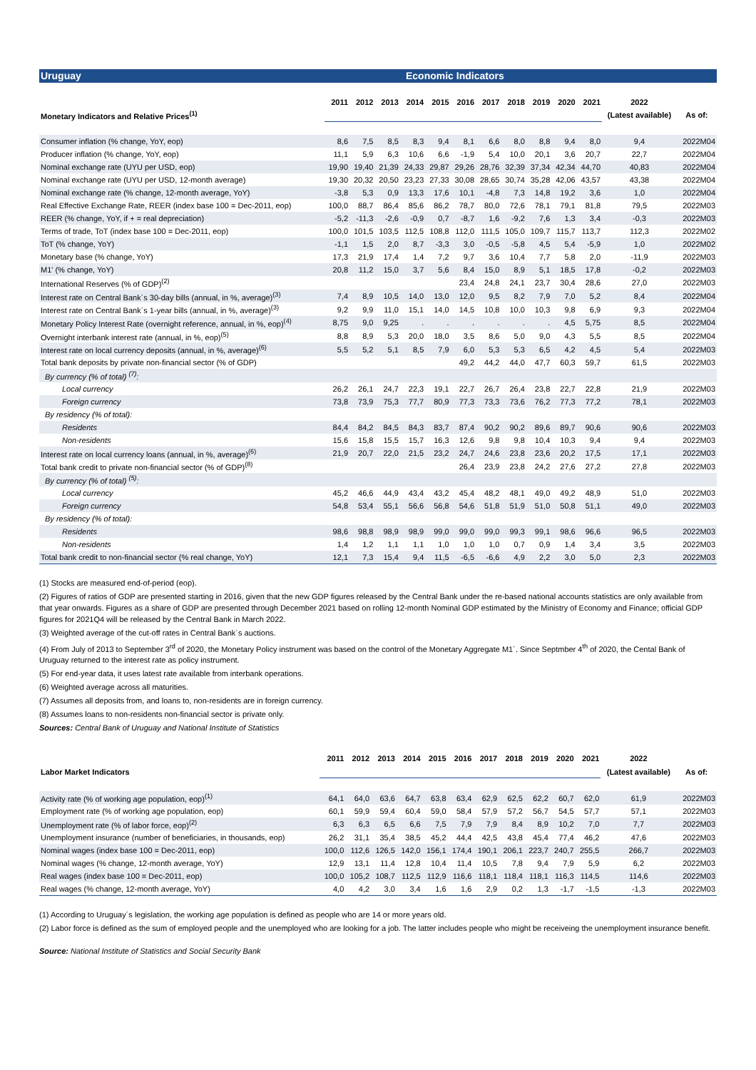Uruguay Economic Indicators
| | 2011 | 2012 | 2013 | 2014 | 2015 | 2016 | 2017 | 2018 | 2019 | 2020 | 2021 | 2022 | |
| --- | --- | --- | --- | --- | --- | --- | --- | --- | --- | --- | --- | --- | --- |
| Monetary Indicators and Relative Prices<sup>(1)</sup> | | | | | | | | | | | | (Latest available) | As of: |
| Consumer inflation (% change, YoY, eop) | 8,6 | 7,5 | 8,5 | 8,3 | 9,4 | 8,1 | 6,6 | 8,0 | 8,8 | 9,4 | 8,0 | 9,4 | 2022M04 |
| Producer inflation (% change, YoY, eop) | 11,1 | 5,9 | 6,3 | 10,6 | 6,6 | -1,9 | 5,4 | 10,0 | 20,1 | 3,6 | 20,7 | 22,7 | 2022M04 |
| Nominal exchange rate (UYU per USD, eop) | 19,90 | 19,40 | 21,39 | 24,33 | 29,87 | 29,26 | 28,76 | 32,39 | 37,34 | 42,34 | 44,70 | 40,83 | 2022M04 |
| Nominal exchange rate (UYU per USD, 12-month average) | 19,30 | 20,32 | 20,50 | 23,23 | 27,33 | 30,08 | 28,65 | 30,74 | 35,28 | 42,06 | 43,57 | 43,38 | 2022M04 |
| Nominal exchange rate (% change, 12-month average, YoY) | -3,8 | 5,3 | 0,9 | 13,3 | 17,6 | 10,1 | -4,8 | 7,3 | 14,8 | 19,2 | 3,6 | 1,0 | 2022M04 |
| Real Effective Exchange Rate, REER (index base 100 = Dec-2011, eop) | 100,0 | 88,7 | 86,4 | 85,6 | 86,2 | 78,7 | 80,0 | 72,6 | 78,1 | 79,1 | 81,8 | 79,5 | 2022M03 |
| REER (% change, YoY, if + = real depreciation) | -5,2 | -11,3 | -2,6 | -0,9 | 0,7 | -8,7 | 1,6 | -9,2 | 7,6 | 1,3 | 3,4 | -0,3 | 2022M03 |
| Terms of trade, ToT (index base 100 = Dec-2011, eop) | 100,0 | 101,5 | 103,5 | 112,5 | 108,8 | 112,0 | 111,5 | 105,0 | 109,7 | 115,7 | 113,7 | 112,3 | 2022M02 |
| ToT (% change, YoY) | -1,1 | 1,5 | 2,0 | 8,7 | -3,3 | 3,0 | -0,5 | -5,8 | 4,5 | 5,4 | -5,9 | 1,0 | 2022M02 |
| Monetary base (% change, YoY) | 17,3 | 21,9 | 17,4 | 1,4 | 7,2 | 9,7 | 3,6 | 10,4 | 7,7 | 5,8 | 2,0 | -11,9 | 2022M03 |
| M1' (% change, YoY) | 20,8 | 11,2 | 15,0 | 3,7 | 5,6 | 8,4 | 15,0 | 8,9 | 5,1 | 18,5 | 17,8 | -0,2 | 2022M03 |
| International Reserves (% of GDP)<sup>(2)</sup> | | | | | | 23,4 | 24,8 | 24,1 | 23,7 | 30,4 | 28,6 | 27,0 | 2022M03 |
| Interest rate on Central Bank´s 30-day bills (annual, in %, average)<sup>(3)</sup> | 7,4 | 8,9 | 10,5 | 14,0 | 13,0 | 12,0 | 9,5 | 8,2 | 7,9 | 7,0 | 5,2 | 8,4 | 2022M04 |
| Interest rate on Central Bank´s 1-year bills (annual, in %, average)<sup>(3)</sup> | 9,2 | 9,9 | 11,0 | 15,1 | 14,0 | 14,5 | 10,8 | 10,0 | 10,3 | 9,8 | 6,9 | 9,3 | 2022M04 |
| Monetary Policy Interest Rate (overnight reference, annual, in %, eop)<sup>(4)</sup> | 8,75 | 9,0 | 9,25 | . | . | . | . | . | . | 4,5 | 5,75 | 8,5 | 2022M04 |
| Overnight interbank interest rate (annual, in %, eop)<sup>(5)</sup> | 8,8 | 8,9 | 5,3 | 20,0 | 18,0 | 3,5 | 8,6 | 5,0 | 9,0 | 4,3 | 5,5 | 8,5 | 2022M04 |
| Interest rate on local currency deposits (annual, in %, average)<sup>(6)</sup> | 5,5 | 5,2 | 5,1 | 8,5 | 7,9 | 6,0 | 5,3 | 5,3 | 6,5 | 4,2 | 4,5 | 5,4 | 2022M03 |
| Total bank deposits by private non-financial sector (% of GDP) | | | | | | 49,2 | 44,2 | 44,0 | 47,7 | 60,3 | 59,7 | 61,5 | 2022M03 |
| By currency (% of total) <sup>(7)</sup>: | | | | | | | | | | | | | |
| Local currency | 26,2 | 26,1 | 24,7 | 22,3 | 19,1 | 22,7 | 26,7 | 26,4 | 23,8 | 22,7 | 22,8 | 21,9 | 2022M03 |
| Foreign currency | 73,8 | 73,9 | 75,3 | 77,7 | 80,9 | 77,3 | 73,3 | 73,6 | 76,2 | 77,3 | 77,2 | 78,1 | 2022M03 |
| By residency (% of total): | | | | | | | | | | | | | |
| Residents | 84,4 | 84,2 | 84,5 | 84,3 | 83,7 | 87,4 | 90,2 | 90,2 | 89,6 | 89,7 | 90,6 | 90,6 | 2022M03 |
| Non-residents | 15,6 | 15,8 | 15,5 | 15,7 | 16,3 | 12,6 | 9,8 | 9,8 | 10,4 | 10,3 | 9,4 | 9,4 | 2022M03 |
| Interest rate on local currency loans (annual, in %, average)<sup>(6)</sup> | 21,9 | 20,7 | 22,0 | 21,5 | 23,2 | 24,7 | 24,6 | 23,8 | 23,6 | 20,2 | 17,5 | 17,1 | 2022M03 |
| Total bank credit to private non-financial sector (% of GDP)<sup>(8)</sup> | | | | | | 26,4 | 23,9 | 23,8 | 24,2 | 27,6 | 27,2 | 27,8 | 2022M03 |
| By currency (% of total) <sup>(5)</sup>: | | | | | | | | | | | | | |
| Local currency | 45,2 | 46,6 | 44,9 | 43,4 | 43,2 | 45,4 | 48,2 | 48,1 | 49,0 | 49,2 | 48,9 | 51,0 | 2022M03 |
| Foreign currency | 54,8 | 53,4 | 55,1 | 56,6 | 56,8 | 54,6 | 51,8 | 51,9 | 51,0 | 50,8 | 51,1 | 49,0 | 2022M03 |
| By residency (% of total): | | | | | | | | | | | | | |
| Residents | 98,6 | 98,8 | 98,9 | 98,9 | 99,0 | 99,0 | 99,0 | 99,3 | 99,1 | 98,6 | 96,6 | 96,5 | 2022M03 |
| Non-residents | 1,4 | 1,2 | 1,1 | 1,1 | 1,0 | 1,0 | 1,0 | 0,7 | 0,9 | 1,4 | 3,4 | 3,5 | 2022M03 |
| Total bank credit to non-financial sector (% real change, YoY) | 12,1 | 7,3 | 15,4 | 9,4 | 11,5 | -6,5 | -6,6 | 4,9 | 2,2 | 3,0 | 5,0 | 2,3 | 2022M03 |
(1) Stocks are measured end-of-period (eop).
(2) Figures of ratios of GDP are presented starting in 2016, given that the new GDP figures released by the Central Bank under the re-based national accounts statistics are only available from that year onwards. Figures as a share of GDP are presented through December 2021 based on rolling 12-month Nominal GDP estimated by the Ministry of Economy and Finance; official GDP figures for 2021Q4 will be released by the Central Bank in March 2022.
(3) Weighted average of the cut-off rates in Central Bank´s auctions.
(4) From July of 2013 to September 3<sup>rd</sup> of 2020, the Monetary Policy instrument was based on the control of the Monetary Aggregate M1´. Since Septmber 4<sup>th</sup> of 2020, the Cental Bank of Uruguay returned to the interest rate as policy instrument.
(5) For end-year data, it uses latest rate available from interbank operations.
(6) Weighted average across all maturities.
(7) Assumes all deposits from, and loans to, non-residents are in foreign currency.
(8) Assumes loans to non-residents non-financial sector is private only.
Sources: Central Bank of Uruguay and National Institute of Statistics
| | 2011 | 2012 | 2013 | 2014 | 2015 | 2016 | 2017 | 2018 | 2019 | 2020 | 2021 | 2022 | |
| --- | --- | --- | --- | --- | --- | --- | --- | --- | --- | --- | --- | --- | --- |
| Labor Market Indicators | | | | | | | | | | | | (Latest available) | As of: |
| Activity rate (% of working age population, eop)<sup>(1)</sup> | 64,1 | 64,0 | 63,6 | 64,7 | 63,8 | 63,4 | 62,9 | 62,5 | 62,2 | 60,7 | 62,0 | 61,9 | 2022M03 |
| Employment rate (% of working age population, eop) | 60,1 | 59,9 | 59,4 | 60,4 | 59,0 | 58,4 | 57,9 | 57,2 | 56,7 | 54,5 | 57,7 | 57,1 | 2022M03 |
| Unemployment rate (% of labor force, eop)<sup>(2)</sup> | 6,3 | 6,3 | 6,5 | 6,6 | 7,5 | 7,9 | 7,9 | 8,4 | 8,9 | 10,2 | 7,0 | 7,7 | 2022M03 |
| Unemployment insurance (number of beneficiaries, in thousands, eop) | 26,2 | 31,1 | 35,4 | 38,5 | 45,2 | 44,4 | 42,5 | 43,8 | 45,4 | 77,4 | 46,2 | 47,6 | 2022M03 |
| Nominal wages (index base 100 = Dec-2011, eop) | 100,0 | 112,6 | 126,5 | 142,0 | 156,1 | 174,4 | 190,1 | 206,1 | 223,7 | 240,7 | 255,5 | 266,7 | 2022M03 |
| Nominal wages (% change, 12-month average, YoY) | 12,9 | 13,1 | 11,4 | 12,8 | 10,4 | 11,4 | 10,5 | 7,8 | 9,4 | 7,9 | 5,9 | 6,2 | 2022M03 |
| Real wages (index base 100 = Dec-2011, eop) | 100,0 | 105,2 | 108,7 | 112,5 | 112,9 | 116,6 | 118,1 | 118,4 | 118,1 | 116,3 | 114,5 | 114,6 | 2022M03 |
| Real wages (% change, 12-month average, YoY) | 4,0 | 4,2 | 3,0 | 3,4 | 1,6 | 1,6 | 2,9 | 0,2 | 1,3 | -1,7 | -1,5 | -1,3 | 2022M03 |
(1) According to Uruguay´s legislation, the working age population is defined as people who are 14 or more years old.
(2) Labor force is defined as the sum of employed people and the unemployed who are looking for a job. The latter includes people who might be receiveing the unemployment insurance benefit.
Source: National Institute of Statistics and Social Security Bank